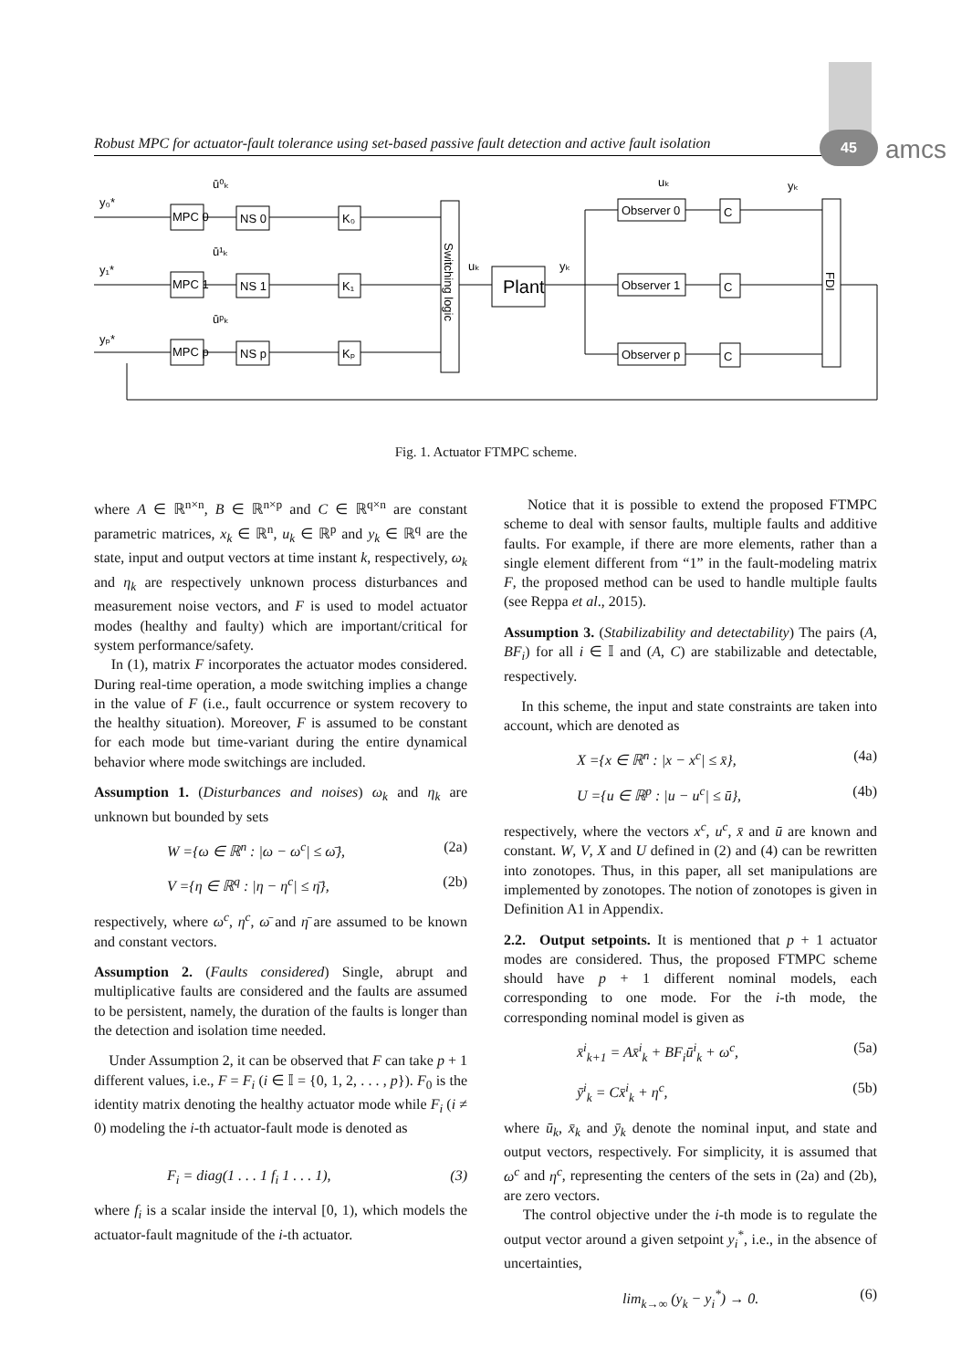Robust MPC for actuator-fault tolerance using set-based passive fault detection and active fault isolation
45 amcs
MPC 0
NS 0
MPC 1
NS 1
MPC p
NS p
K₀
K₁
Kₚ
Plant
Observer 0
Observer 1
Observer p
C
C
C
Switching logic
FDI
y₀*
y₁*
yₚ*
ū⁰ₖ
ū¹ₖ
ūᵖₖ
uₖ
yₖ
uₖ
yₖ
Fig. 1. Actuator FTMPC scheme.
where A ∈ ℝ<sup>n×n</sup>, B ∈ ℝ<sup>n×p</sup> and C ∈ ℝ<sup>q×n</sup> are constant parametric matrices, x<sub>k</sub> ∈ ℝ<sup>n</sup>, u<sub>k</sub> ∈ ℝ<sup>p</sup> and y<sub>k</sub> ∈ ℝ<sup>q</sup> are the state, input and output vectors at time instant k, respectively, ω<sub>k</sub> and η<sub>k</sub> are respectively unknown process disturbances and measurement noise vectors, and F is used to model actuator modes (healthy and faulty) which are important/critical for system performance/safety.
In (1), matrix F incorporates the actuator modes considered. During real-time operation, a mode switching implies a change in the value of F (i.e., fault occurrence or system recovery to the healthy situation). Moreover, F is assumed to be constant for each mode but time-variant during the entire dynamical behavior where mode switchings are included.
Assumption 1. (Disturbances and noises) ω<sub>k</sub> and η<sub>k</sub> are unknown but bounded by sets
W ={ω ∈ ℝ<sup>n</sup> : |ω − ω<sup>c</sup>| ≤ ω̄}, (2a)
V ={η ∈ ℝ<sup>q</sup> : |η − η<sup>c</sup>| ≤ η̄}, (2b)
respectively, where ω<sup>c</sup>, η<sup>c</sup>, ω̄ and η̄ are assumed to be known and constant vectors.
Assumption 2. (Faults considered) Single, abrupt and multiplicative faults are considered and the faults are assumed to be persistent, namely, the duration of the faults is longer than the detection and isolation time needed.
Under Assumption 2, it can be observed that F can take p + 1 different values, i.e., F = F<sub>i</sub> (i ∈ 𝕀 = {0, 1, 2, . . . , p}). F<sub>0</sub> is the identity matrix denoting the healthy actuator mode while F<sub>i</sub> (i ≠ 0) modeling the i-th actuator-fault mode is denoted as
F<sub>i</sub> = diag(1 . . . 1 f<sub>i</sub> 1 . . . 1), (3)
where f<sub>i</sub> is a scalar inside the interval [0, 1), which models the actuator-fault magnitude of the i-th actuator.
Notice that it is possible to extend the proposed FTMPC scheme to deal with sensor faults, multiple faults and additive faults. For example, if there are more elements, rather than a single element different from “1” in the fault-modeling matrix F, the proposed method can be used to handle multiple faults (see Reppa et al., 2015).
Assumption 3. (Stabilizability and detectability) The pairs (A, BF<sub>i</sub>) for all i ∈ 𝕀 and (A, C) are stabilizable and detectable, respectively.
In this scheme, the input and state constraints are taken into account, which are denoted as
X ={x ∈ ℝ<sup>n</sup> : |x − x<sup>c</sup>| ≤ x̄}, (4a)
U ={u ∈ ℝ<sup>p</sup> : |u − u<sup>c</sup>| ≤ ū}, (4b)
respectively, where the vectors x<sup>c</sup>, u<sup>c</sup>, x̄ and ū are known and constant. W, V, X and U defined in (2) and (4) can be rewritten into zonotopes. Thus, in this paper, all set manipulations are implemented by zonotopes. The notion of zonotopes is given in Definition A1 in Appendix.
2.2. Output setpoints. It is mentioned that p + 1 actuator modes are considered. Thus, the proposed FTMPC scheme should have p + 1 different nominal models, each corresponding to one mode. For the i-th mode, the corresponding nominal model is given as
x̄<sup>i</sup><sub>k+1</sub> = Ax̄<sup>i</sup><sub>k</sub> + BF<sub>i</sub>ū<sup>i</sup><sub>k</sub> + ω<sup>c</sup>, (5a)
ȳ<sup>i</sup><sub>k</sub> = Cx̄<sup>i</sup><sub>k</sub> + η<sup>c</sup>, (5b)
where ū<sub>k</sub>, x̄<sub>k</sub> and ȳ<sub>k</sub> denote the nominal input, and state and output vectors, respectively. For simplicity, it is assumed that ω<sup>c</sup> and η<sup>c</sup>, representing the centers of the sets in (2a) and (2b), are zero vectors.
The control objective under the i-th mode is to regulate the output vector around a given setpoint y<sub>i</sub><sup>*</sup>, i.e., in the absence of uncertainties,
lim<sub>k→∞</sub> (y<sub>k</sub> − y<sub>i</sub><sup>*</sup>) → 0. (6)